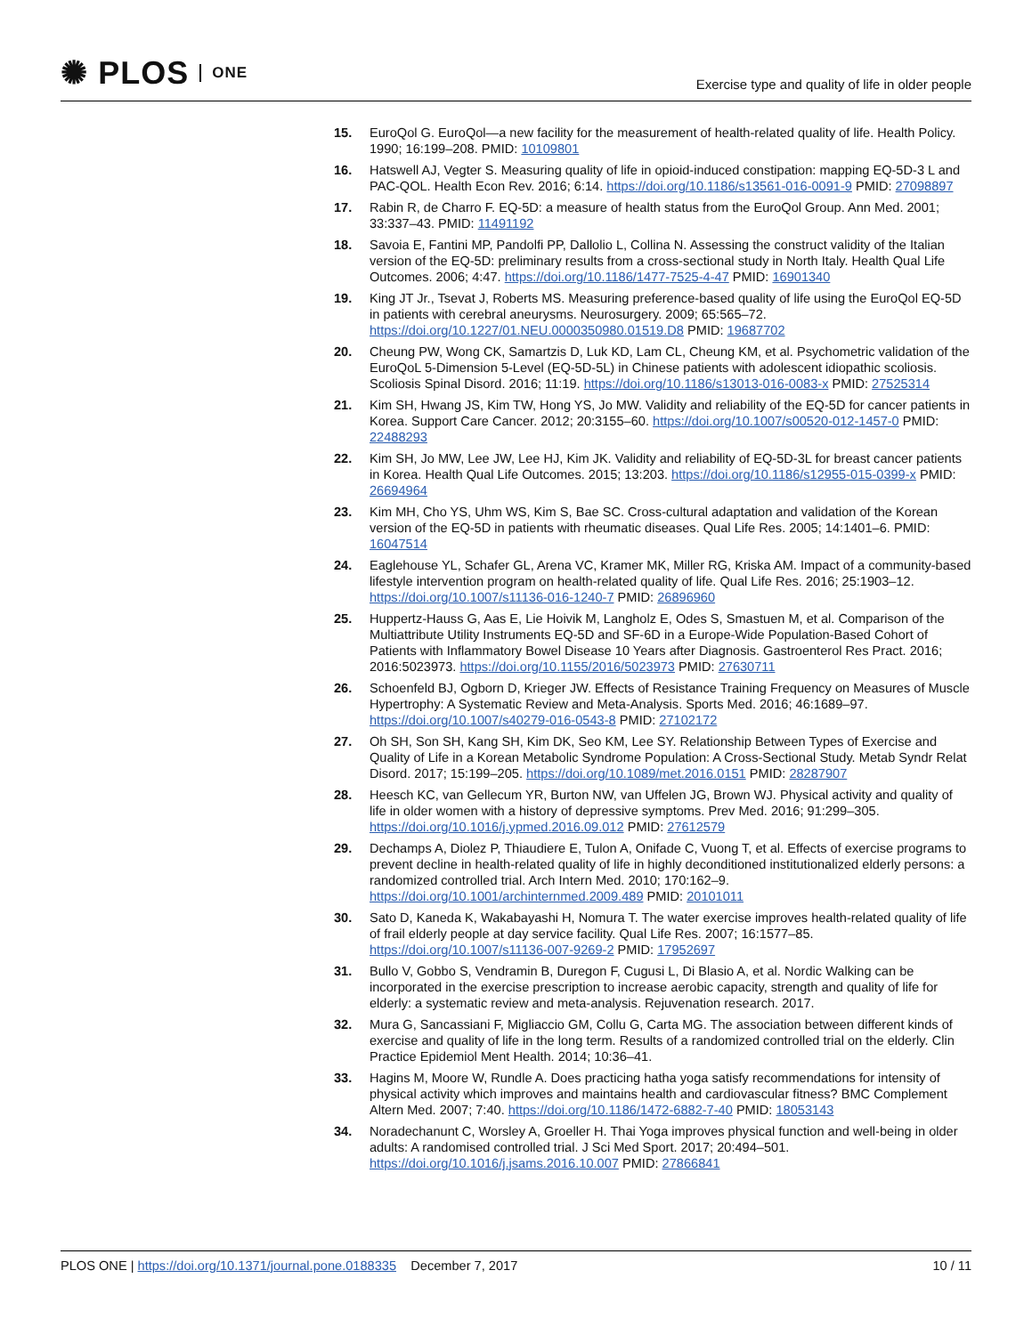✺ PLOS ONE
Exercise type and quality of life in older people
15. EuroQol G. EuroQol—a new facility for the measurement of health-related quality of life. Health Policy. 1990; 16:199–208. PMID: 10109801
16. Hatswell AJ, Vegter S. Measuring quality of life in opioid-induced constipation: mapping EQ-5D-3 L and PAC-QOL. Health Econ Rev. 2016; 6:14. https://doi.org/10.1186/s13561-016-0091-9 PMID: 27098897
17. Rabin R, de Charro F. EQ-5D: a measure of health status from the EuroQol Group. Ann Med. 2001; 33:337–43. PMID: 11491192
18. Savoia E, Fantini MP, Pandolfi PP, Dallolio L, Collina N. Assessing the construct validity of the Italian version of the EQ-5D: preliminary results from a cross-sectional study in North Italy. Health Qual Life Outcomes. 2006; 4:47. https://doi.org/10.1186/1477-7525-4-47 PMID: 16901340
19. King JT Jr., Tsevat J, Roberts MS. Measuring preference-based quality of life using the EuroQol EQ-5D in patients with cerebral aneurysms. Neurosurgery. 2009; 65:565–72. https://doi.org/10.1227/01.NEU.0000350980.01519.D8 PMID: 19687702
20. Cheung PW, Wong CK, Samartzis D, Luk KD, Lam CL, Cheung KM, et al. Psychometric validation of the EuroQoL 5-Dimension 5-Level (EQ-5D-5L) in Chinese patients with adolescent idiopathic scoliosis. Scoliosis Spinal Disord. 2016; 11:19. https://doi.org/10.1186/s13013-016-0083-x PMID: 27525314
21. Kim SH, Hwang JS, Kim TW, Hong YS, Jo MW. Validity and reliability of the EQ-5D for cancer patients in Korea. Support Care Cancer. 2012; 20:3155–60. https://doi.org/10.1007/s00520-012-1457-0 PMID: 22488293
22. Kim SH, Jo MW, Lee JW, Lee HJ, Kim JK. Validity and reliability of EQ-5D-3L for breast cancer patients in Korea. Health Qual Life Outcomes. 2015; 13:203. https://doi.org/10.1186/s12955-015-0399-x PMID: 26694964
23. Kim MH, Cho YS, Uhm WS, Kim S, Bae SC. Cross-cultural adaptation and validation of the Korean version of the EQ-5D in patients with rheumatic diseases. Qual Life Res. 2005; 14:1401–6. PMID: 16047514
24. Eaglehouse YL, Schafer GL, Arena VC, Kramer MK, Miller RG, Kriska AM. Impact of a community-based lifestyle intervention program on health-related quality of life. Qual Life Res. 2016; 25:1903–12. https://doi.org/10.1007/s11136-016-1240-7 PMID: 26896960
25. Huppertz-Hauss G, Aas E, Lie Hoivik M, Langholz E, Odes S, Smastuen M, et al. Comparison of the Multiattribute Utility Instruments EQ-5D and SF-6D in a Europe-Wide Population-Based Cohort of Patients with Inflammatory Bowel Disease 10 Years after Diagnosis. Gastroenterol Res Pract. 2016; 2016:5023973. https://doi.org/10.1155/2016/5023973 PMID: 27630711
26. Schoenfeld BJ, Ogborn D, Krieger JW. Effects of Resistance Training Frequency on Measures of Muscle Hypertrophy: A Systematic Review and Meta-Analysis. Sports Med. 2016; 46:1689–97. https://doi.org/10.1007/s40279-016-0543-8 PMID: 27102172
27. Oh SH, Son SH, Kang SH, Kim DK, Seo KM, Lee SY. Relationship Between Types of Exercise and Quality of Life in a Korean Metabolic Syndrome Population: A Cross-Sectional Study. Metab Syndr Relat Disord. 2017; 15:199–205. https://doi.org/10.1089/met.2016.0151 PMID: 28287907
28. Heesch KC, van Gellecum YR, Burton NW, van Uffelen JG, Brown WJ. Physical activity and quality of life in older women with a history of depressive symptoms. Prev Med. 2016; 91:299–305. https://doi.org/10.1016/j.ypmed.2016.09.012 PMID: 27612579
29. Dechamps A, Diolez P, Thiaudiere E, Tulon A, Onifade C, Vuong T, et al. Effects of exercise programs to prevent decline in health-related quality of life in highly deconditioned institutionalized elderly persons: a randomized controlled trial. Arch Intern Med. 2010; 170:162–9. https://doi.org/10.1001/archinternmed.2009.489 PMID: 20101011
30. Sato D, Kaneda K, Wakabayashi H, Nomura T. The water exercise improves health-related quality of life of frail elderly people at day service facility. Qual Life Res. 2007; 16:1577–85. https://doi.org/10.1007/s11136-007-9269-2 PMID: 17952697
31. Bullo V, Gobbo S, Vendramin B, Duregon F, Cugusi L, Di Blasio A, et al. Nordic Walking can be incorporated in the exercise prescription to increase aerobic capacity, strength and quality of life for elderly: a systematic review and meta-analysis. Rejuvenation research. 2017.
32. Mura G, Sancassiani F, Migliaccio GM, Collu G, Carta MG. The association between different kinds of exercise and quality of life in the long term. Results of a randomized controlled trial on the elderly. Clin Practice Epidemiol Ment Health. 2014; 10:36–41.
33. Hagins M, Moore W, Rundle A. Does practicing hatha yoga satisfy recommendations for intensity of physical activity which improves and maintains health and cardiovascular fitness? BMC Complement Altern Med. 2007; 7:40. https://doi.org/10.1186/1472-6882-7-40 PMID: 18053143
34. Noradechanunt C, Worsley A, Groeller H. Thai Yoga improves physical function and well-being in older adults: A randomised controlled trial. J Sci Med Sport. 2017; 20:494–501. https://doi.org/10.1016/j.jsams.2016.10.007 PMID: 27866841
PLOS ONE | https://doi.org/10.1371/journal.pone.0188335 December 7, 2017 10 / 11